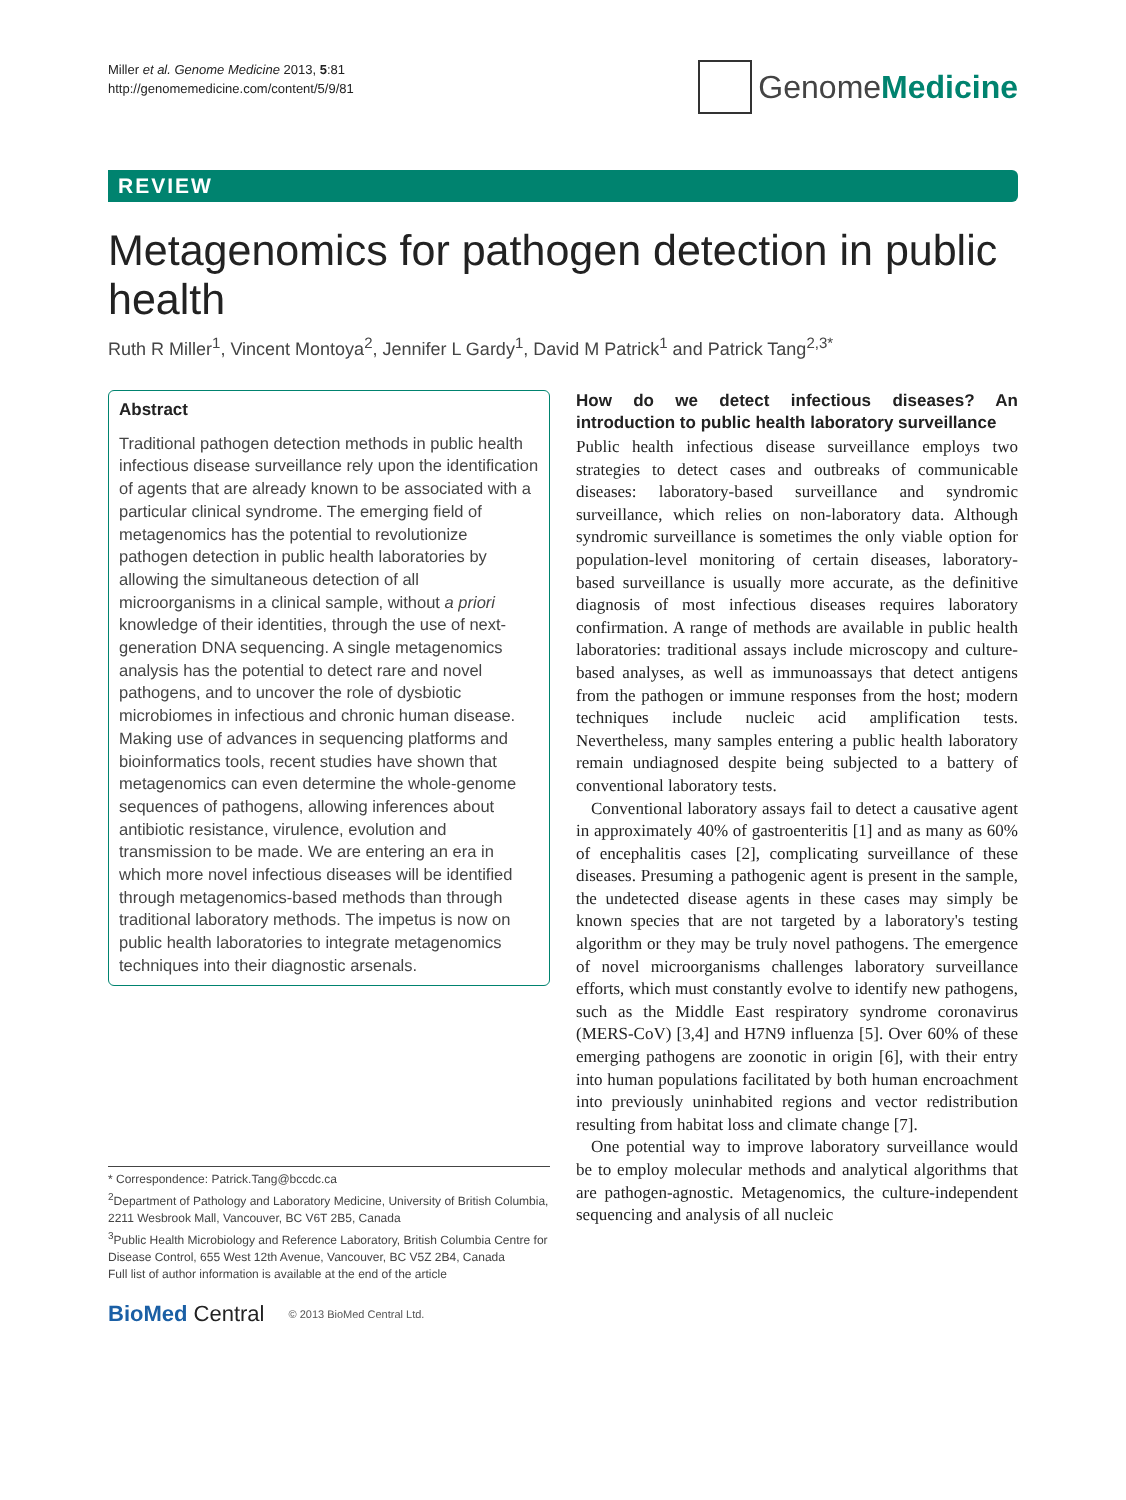Miller et al. Genome Medicine 2013, 5:81
http://genomemedicine.com/content/5/9/81
Genome Medicine
REVIEW
Metagenomics for pathogen detection in public health
Ruth R Miller<sup>1</sup>, Vincent Montoya<sup>2</sup>, Jennifer L Gardy<sup>1</sup>, David M Patrick<sup>1</sup> and Patrick Tang<sup>2,3*</sup>
Abstract
Traditional pathogen detection methods in public health infectious disease surveillance rely upon the identification of agents that are already known to be associated with a particular clinical syndrome. The emerging field of metagenomics has the potential to revolutionize pathogen detection in public health laboratories by allowing the simultaneous detection of all microorganisms in a clinical sample, without a priori knowledge of their identities, through the use of next-generation DNA sequencing. A single metagenomics analysis has the potential to detect rare and novel pathogens, and to uncover the role of dysbiotic microbiomes in infectious and chronic human disease. Making use of advances in sequencing platforms and bioinformatics tools, recent studies have shown that metagenomics can even determine the whole-genome sequences of pathogens, allowing inferences about antibiotic resistance, virulence, evolution and transmission to be made. We are entering an era in which more novel infectious diseases will be identified through metagenomics-based methods than through traditional laboratory methods. The impetus is now on public health laboratories to integrate metagenomics techniques into their diagnostic arsenals.
* Correspondence: Patrick.Tang@bccdc.ca
<sup>2</sup> Department of Pathology and Laboratory Medicine, University of British Columbia, 2211 Wesbrook Mall, Vancouver, BC V6T 2B5, Canada
<sup>3</sup> Public Health Microbiology and Reference Laboratory, British Columbia Centre for Disease Control, 655 West 12th Avenue, Vancouver, BC V5Z 2B4, Canada
Full list of author information is available at the end of the article
BioMed Central © 2013 BioMed Central Ltd.
How do we detect infectious diseases? An introduction to public health laboratory surveillance
Public health infectious disease surveillance employs two strategies to detect cases and outbreaks of communicable diseases: laboratory-based surveillance and syndromic surveillance, which relies on non-laboratory data. Although syndromic surveillance is sometimes the only viable option for population-level monitoring of certain diseases, laboratory-based surveillance is usually more accurate, as the definitive diagnosis of most infectious diseases requires laboratory confirmation. A range of methods are available in public health laboratories: traditional assays include microscopy and culture-based analyses, as well as immunoassays that detect antigens from the pathogen or immune responses from the host; modern techniques include nucleic acid amplification tests. Nevertheless, many samples entering a public health laboratory remain undiagnosed despite being subjected to a battery of conventional laboratory tests.
Conventional laboratory assays fail to detect a causative agent in approximately 40% of gastroenteritis [1] and as many as 60% of encephalitis cases [2], complicating surveillance of these diseases. Presuming a pathogenic agent is present in the sample, the undetected disease agents in these cases may simply be known species that are not targeted by a laboratory's testing algorithm or they may be truly novel pathogens. The emergence of novel microorganisms challenges laboratory surveillance efforts, which must constantly evolve to identify new pathogens, such as the Middle East respiratory syndrome coronavirus (MERS-CoV) [3,4] and H7N9 influenza [5]. Over 60% of these emerging pathogens are zoonotic in origin [6], with their entry into human populations facilitated by both human encroachment into previously uninhabited regions and vector redistribution resulting from habitat loss and climate change [7].
One potential way to improve laboratory surveillance would be to employ molecular methods and analytical algorithms that are pathogen-agnostic. Metagenomics, the culture-independent sequencing and analysis of all nucleic